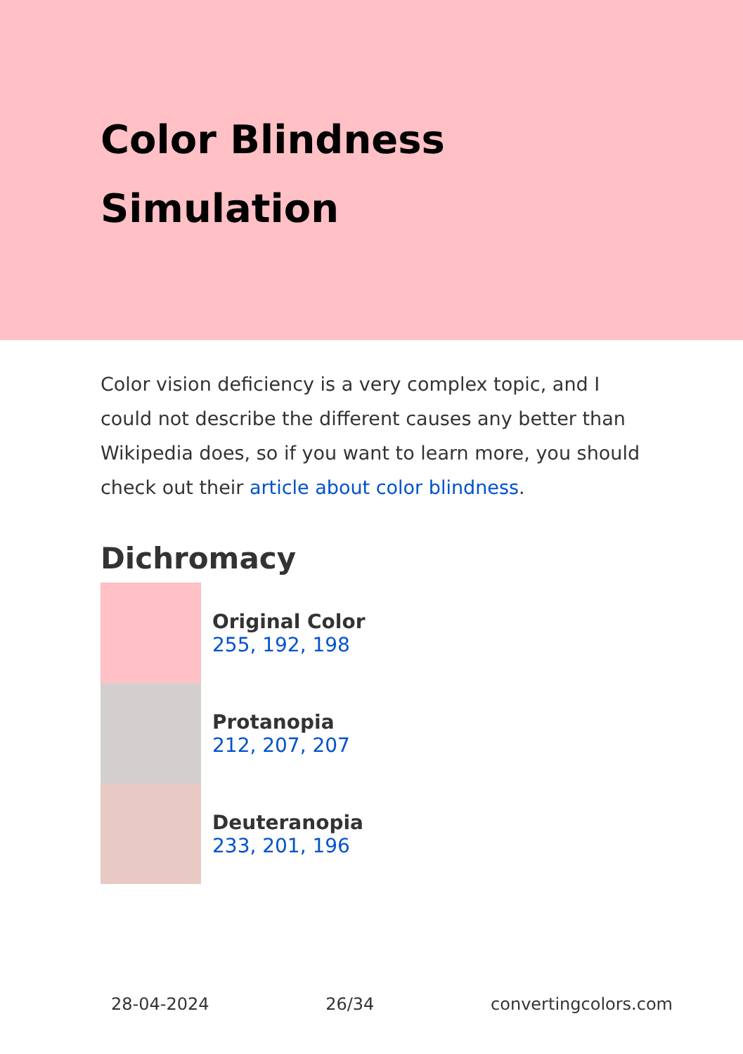Color Blindness Simulation
Color vision deficiency is a very complex topic, and I could not describe the different causes any better than Wikipedia does, so if you want to learn more, you should check out their article about color blindness.
Dichromacy
Original Color
255, 192, 198
Protanopia
212, 207, 207
Deuteranopia
233, 201, 196
28-04-2024 26/34 convertingcolors.com